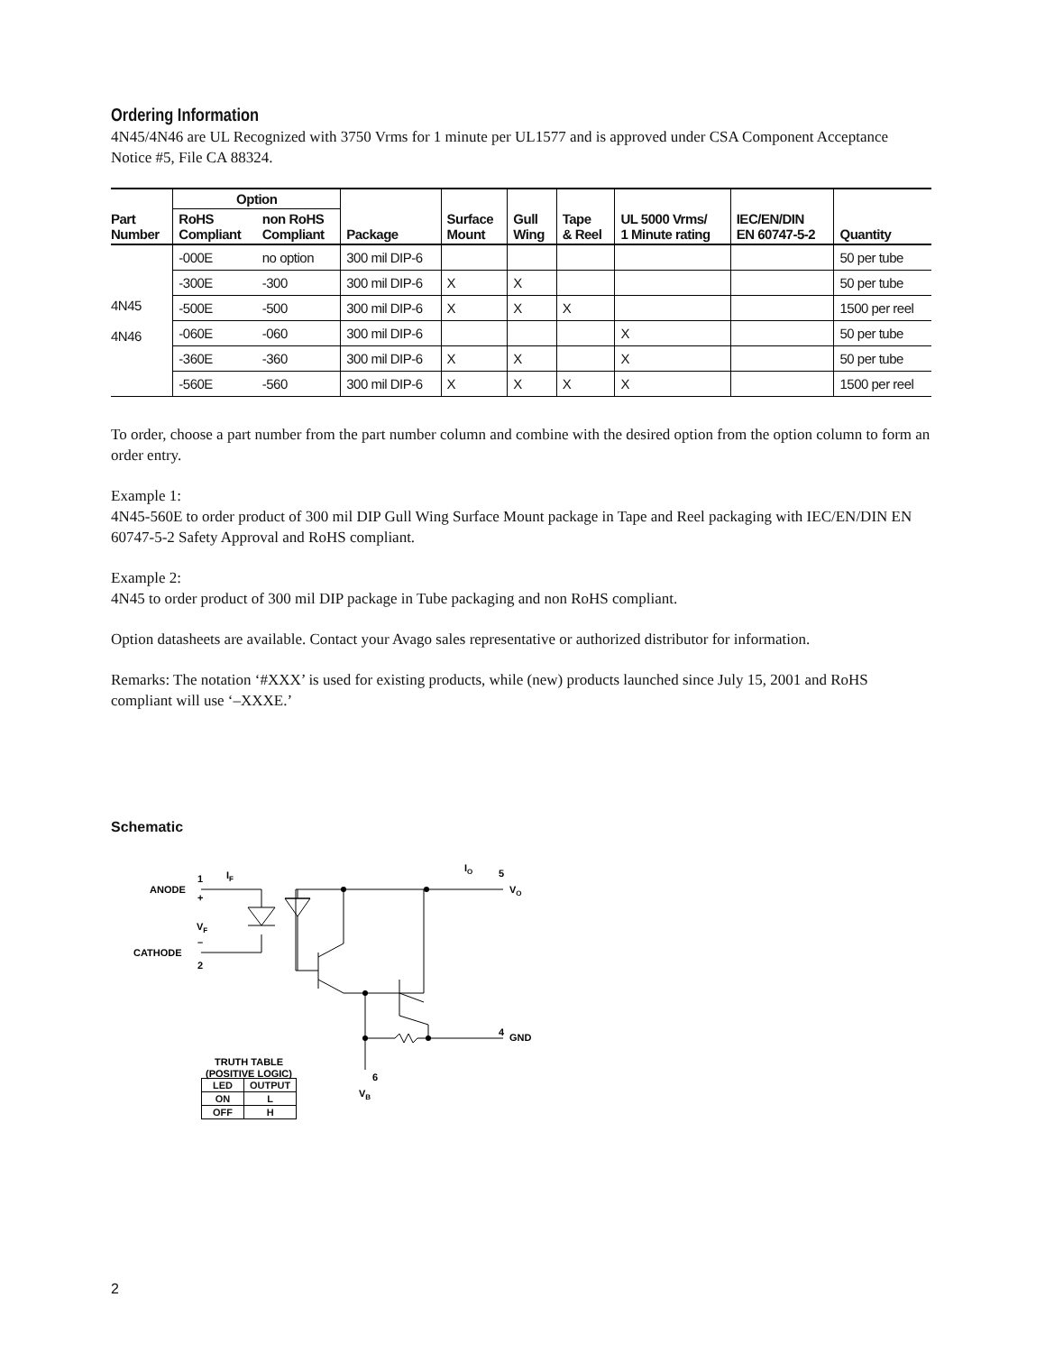Ordering Information
4N45/4N46 are UL Recognized with 3750 Vrms for 1 minute per UL1577 and is approved under CSA Component Acceptance Notice #5, File CA 88324.
| Part Number | Option | | Package | Surface Mount | Gull Wing | Tape & Reel | UL 5000 Vrms/ 1 Minute rating | IEC/EN/DIN EN 60747-5-2 | Quantity |
| --- | --- | --- | --- | --- | --- | --- | --- | --- | --- |
| | RoHS Compliant | non RoHS Compliant | | | | | | | |
| 4N45 4N46 | -000E | no option | 300 mil DIP-6 | | | | | | 50 per tube |
| | -300E | -300 | 300 mil DIP-6 | X | X | | | | 50 per tube |
| | -500E | -500 | 300 mil DIP-6 | X | X | X | | | 1500 per reel |
| | -060E | -060 | 300 mil DIP-6 | | | | X | | 50 per tube |
| | -360E | -360 | 300 mil DIP-6 | X | X | | X | | 50 per tube |
| | -560E | -560 | 300 mil DIP-6 | X | X | X | X | | 1500 per reel |
To order, choose a part number from the part number column and combine with the desired option from the option column to form an order entry.
Example 1:
4N45-560E to order product of 300 mil DIP Gull Wing Surface Mount package in Tape and Reel packaging with IEC/EN/DIN EN 60747-5-2 Safety Approval and RoHS compliant.
Example 2:
4N45 to order product of 300 mil DIP package in Tube packaging and non RoHS compliant.
Option datasheets are available. Contact your Avago sales representative or authorized distributor for information.
Remarks: The notation ‘#XXX’ is used for existing products, while (new) products launched since July 15, 2001 and RoHS compliant will use ‘–XXXE.’
Schematic
ANODE
1
+
VF
CATHODE
–
2
IF
IO
5
VO
4
GND
6
VB
TRUTH TABLE
(POSITIVE LOGIC)
| LED | OUTPUT |
| --- | --- |
| ON | L |
| OFF | H |
2